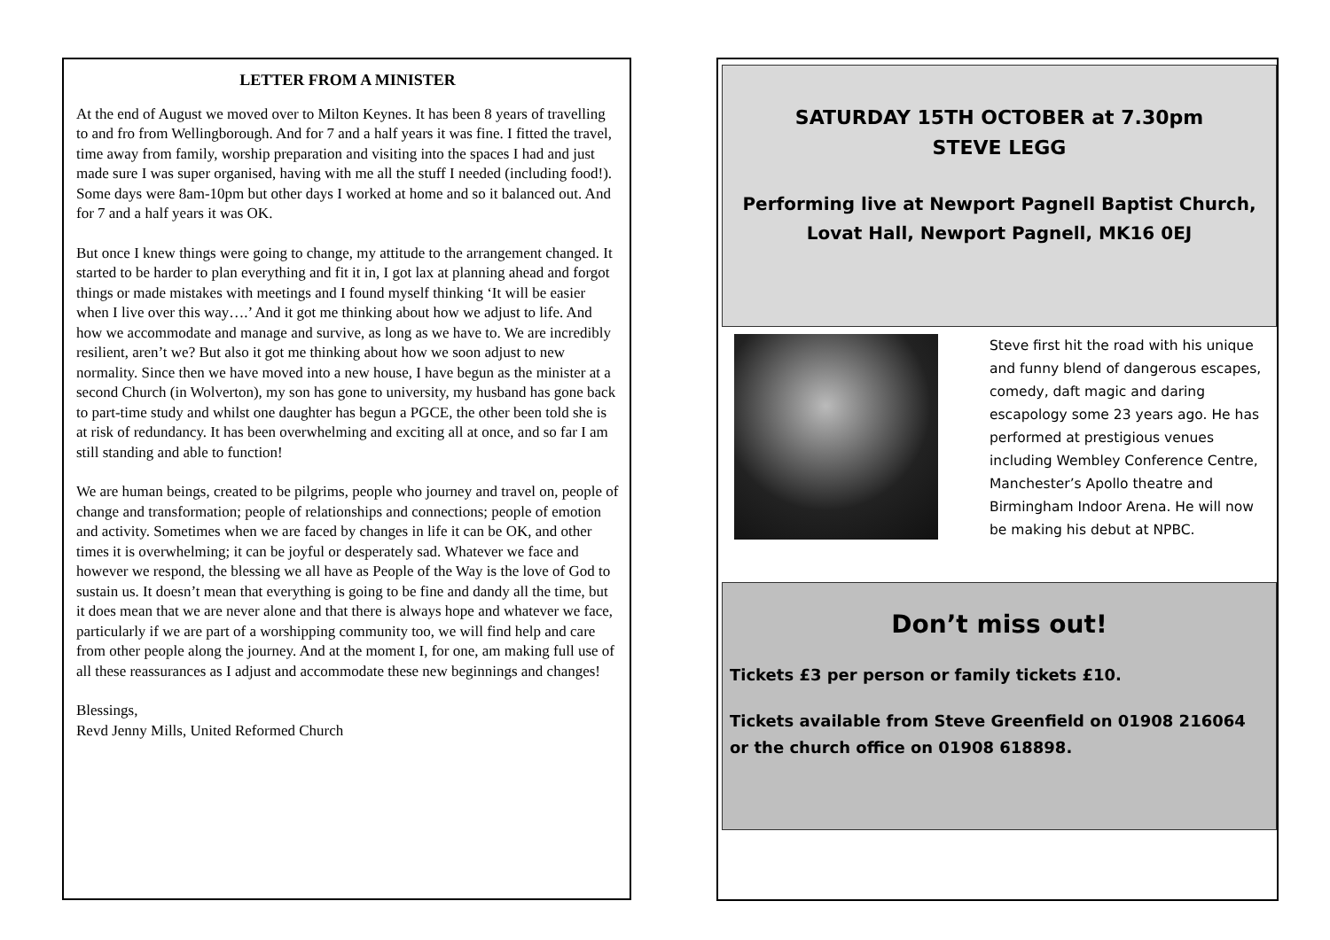LETTER FROM A MINISTER
At the end of August we moved over to Milton Keynes. It has been 8 years of travelling to and fro from Wellingborough. And for 7 and a half years it was fine. I fitted the travel, time away from family, worship preparation and visiting into the spaces I had and just made sure I was super organised, having with me all the stuff I needed (including food!). Some days were 8am-10pm but other days I worked at home and so it balanced out. And for 7 and a half years it was OK.
But once I knew things were going to change, my attitude to the arrangement changed. It started to be harder to plan everything and fit it in, I got lax at planning ahead and forgot things or made mistakes with meetings and I found myself thinking ‘It will be easier when I live over this way….’ And it got me thinking about how we adjust to life. And how we accommodate and manage and survive, as long as we have to. We are incredibly resilient, aren’t we? But also it got me thinking about how we soon adjust to new normality. Since then we have moved into a new house, I have begun as the minister at a second Church (in Wolverton), my son has gone to university, my husband has gone back to part-time study and whilst one daughter has begun a PGCE, the other been told she is at risk of redundancy. It has been overwhelming and exciting all at once, and so far I am still standing and able to function!
We are human beings, created to be pilgrims, people who journey and travel on, people of change and transformation; people of relationships and connections; people of emotion and activity. Sometimes when we are faced by changes in life it can be OK, and other times it is overwhelming; it can be joyful or desperately sad. Whatever we face and however we respond, the blessing we all have as People of the Way is the love of God to sustain us. It doesn’t mean that everything is going to be fine and dandy all the time, but it does mean that we are never alone and that there is always hope and whatever we face, particularly if we are part of a worshipping community too, we will find help and care from other people along the journey. And at the moment I, for one, am making full use of all these reassurances as I adjust and accommodate these new beginnings and changes!
Blessings,
Revd Jenny Mills, United Reformed Church
SATURDAY 15TH OCTOBER at 7.30pm
STEVE LEGG
Performing live at Newport Pagnell Baptist Church,
Lovat Hall, Newport Pagnell, MK16 0EJ
Steve first hit the road with his unique and funny blend of dangerous escapes, comedy, daft magic and daring escapology some 23 years ago. He has performed at prestigious venues including Wembley Conference Centre, Manchester’s Apollo theatre and Birmingham Indoor Arena. He will now be making his debut at NPBC.
Don’t miss out!
Tickets £3 per person or family tickets £10.
Tickets available from Steve Greenfield on 01908 216064 or the church office on 01908 618898.